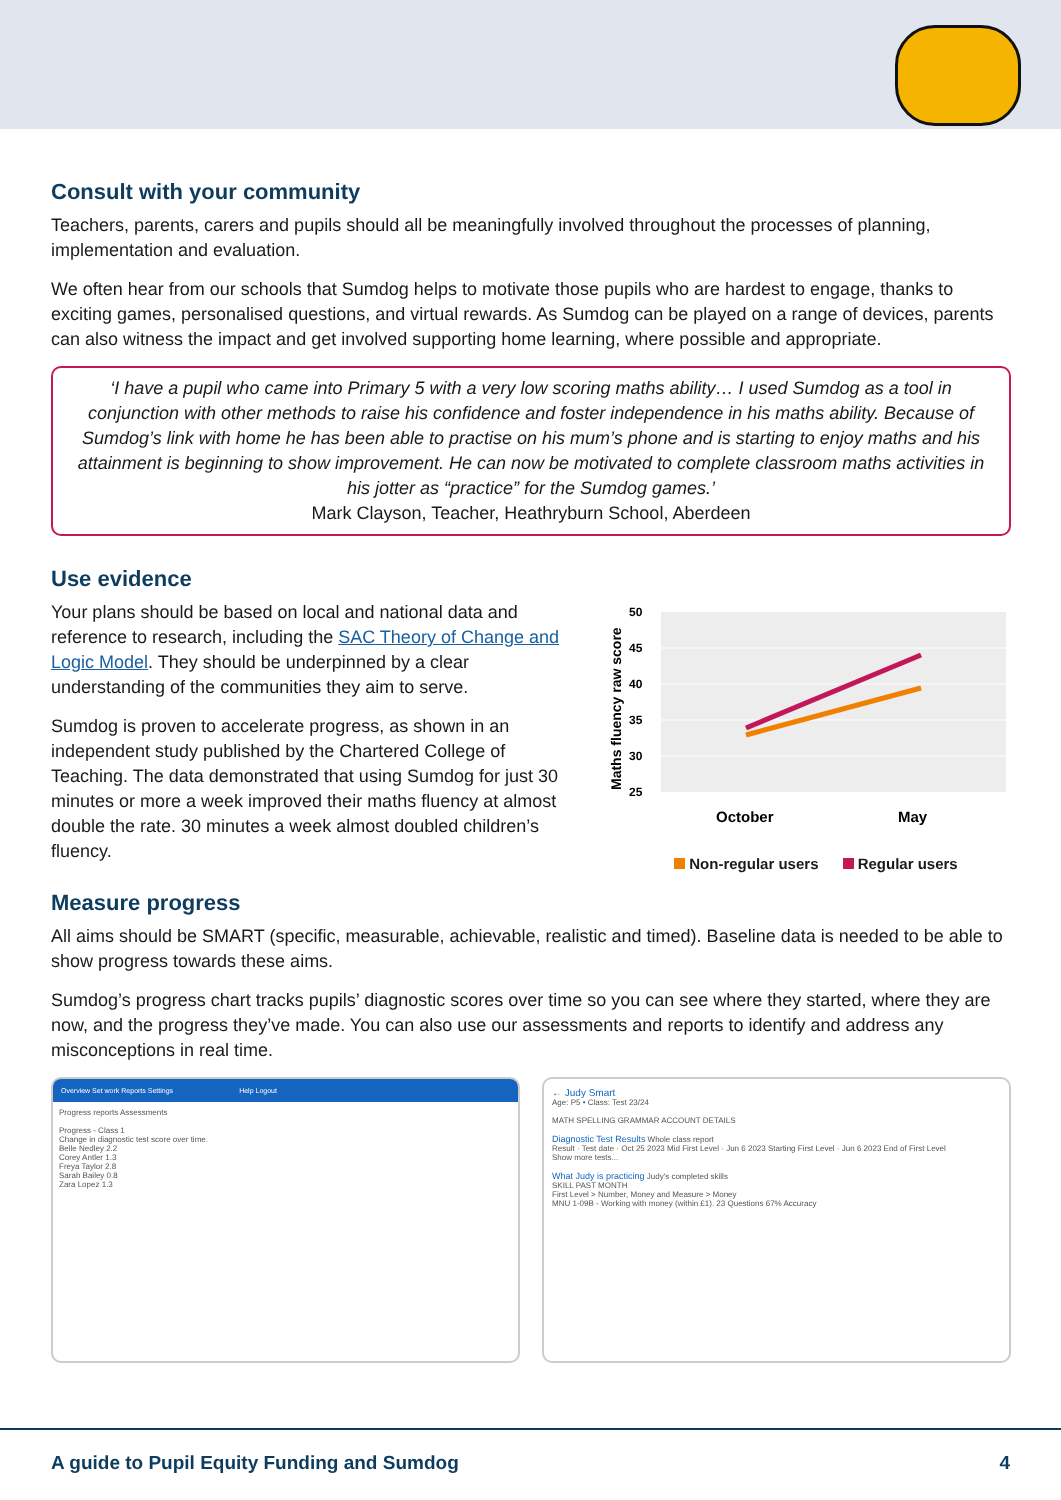Consult with your community
Teachers, parents, carers and pupils should all be meaningfully involved throughout the processes of planning, implementation and evaluation.
We often hear from our schools that Sumdog helps to motivate those pupils who are hardest to engage, thanks to exciting games, personalised questions, and virtual rewards. As Sumdog can be played on a range of devices, parents can also witness the impact and get involved supporting home learning, where possible and appropriate.
‘I have a pupil who came into Primary 5 with a very low scoring maths ability… I used Sumdog as a tool in conjunction with other methods to raise his confidence and foster independence in his maths ability. Because of Sumdog’s link with home he has been able to practise on his mum’s phone and is starting to enjoy maths and his attainment is beginning to show improvement. He can now be motivated to complete classroom maths activities in his jotter as “practice” for the Sumdog games.’
Mark Clayson, Teacher, Heathryburn School, Aberdeen
Use evidence
Your plans should be based on local and national data and reference to research, including the SAC Theory of Change and Logic Model. They should be underpinned by a clear understanding of the communities they aim to serve.
Sumdog is proven to accelerate progress, as shown in an independent study published by the Chartered College of Teaching. The data demonstrated that using Sumdog for just 30 minutes or more a week improved their maths fluency at almost double the rate. 30 minutes a week almost doubled children’s fluency.
Maths fluency raw score
50
45
40
35
30
25
October
May
Non-regular users Regular users
Measure progress
All aims should be SMART (specific, measurable, achievable, realistic and timed). Baseline data is needed to be able to show progress towards these aims.
Sumdog’s progress chart tracks pupils’ diagnostic scores over time so you can see where they started, where they are now, and the progress they’ve made. You can also use our assessments and reports to identify and address any misconceptions in real time.
Overview Set work Reports Settings Help Logout
Progress reports Assessments
Progress - Class 1
Change in diagnostic test score over time.
Belle Nedley 2.2
Corey Antler 1.3
Freya Taylor 2.8
Sarah Bailey 0.8
Zara Lopez 1.3
← Judy Smart
Age: P5 • Class: Test 23/24
MATH SPELLING GRAMMAR ACCOUNT DETAILS
Diagnostic Test Results Whole class report
Result · Test date · Oct 25 2023 Mid First Level · Jun 6 2023 Starting First Level · Jun 6 2023 End of First Level
Show more tests...
What Judy is practicing Judy's completed skills
SKILL PAST MONTH
First Level > Number, Money and Measure > Money
MNU 1-09B - Working with money (within £1). 23 Questions 67% Accuracy
A guide to Pupil Equity Funding and Sumdog 4